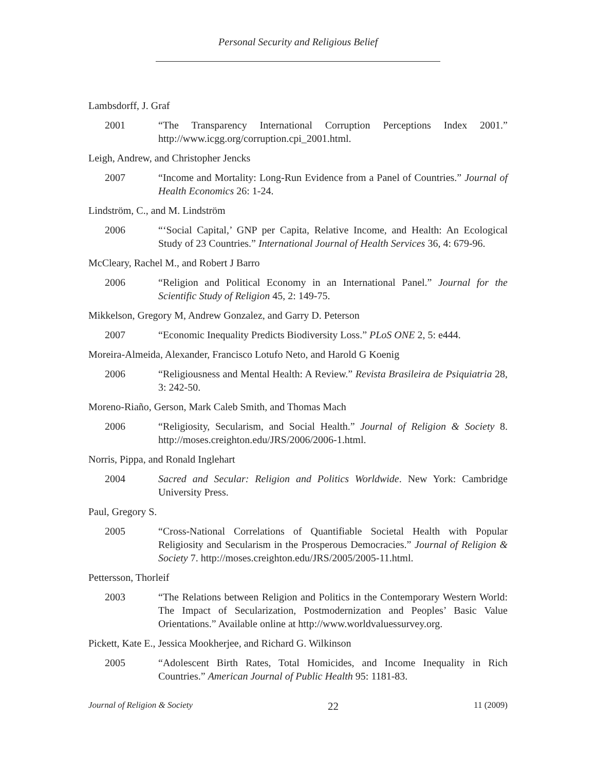Personal Security and Religious Belief
Lambsdorff, J. Graf
2001 “The Transparency International Corruption Perceptions Index 2001.” http://www.icgg.org/corruption.cpi_2001.html.
Leigh, Andrew, and Christopher Jencks
2007 “Income and Mortality: Long-Run Evidence from a Panel of Countries.” Journal of Health Economics 26: 1-24.
Lindström, C., and M. Lindström
2006 “‘Social Capital,’ GNP per Capita, Relative Income, and Health: An Ecological Study of 23 Countries.” International Journal of Health Services 36, 4: 679-96.
McCleary, Rachel M., and Robert J Barro
2006 “Religion and Political Economy in an International Panel.” Journal for the Scientific Study of Religion 45, 2: 149-75.
Mikkelson, Gregory M, Andrew Gonzalez, and Garry D. Peterson
2007 “Economic Inequality Predicts Biodiversity Loss.” PLoS ONE 2, 5: e444.
Moreira-Almeida, Alexander, Francisco Lotufo Neto, and Harold G Koenig
2006 “Religiousness and Mental Health: A Review.” Revista Brasileira de Psiquiatria 28, 3: 242-50.
Moreno-Riaño, Gerson, Mark Caleb Smith, and Thomas Mach
2006 “Religiosity, Secularism, and Social Health.” Journal of Religion & Society 8. http://moses.creighton.edu/JRS/2006/2006-1.html.
Norris, Pippa, and Ronald Inglehart
2004 Sacred and Secular: Religion and Politics Worldwide. New York: Cambridge University Press.
Paul, Gregory S.
2005 “Cross-National Correlations of Quantifiable Societal Health with Popular Religiosity and Secularism in the Prosperous Democracies.” Journal of Religion & Society 7. http://moses.creighton.edu/JRS/2005/2005-11.html.
Pettersson, Thorleif
2003 “The Relations between Religion and Politics in the Contemporary Western World: The Impact of Secularization, Postmodernization and Peoples’ Basic Value Orientations.” Available online at http://www.worldvaluessurvey.org.
Pickett, Kate E., Jessica Mookherjee, and Richard G. Wilkinson
2005 “Adolescent Birth Rates, Total Homicides, and Income Inequality in Rich Countries.” American Journal of Public Health 95: 1181-83.
Journal of Religion & Society 22 11 (2009)